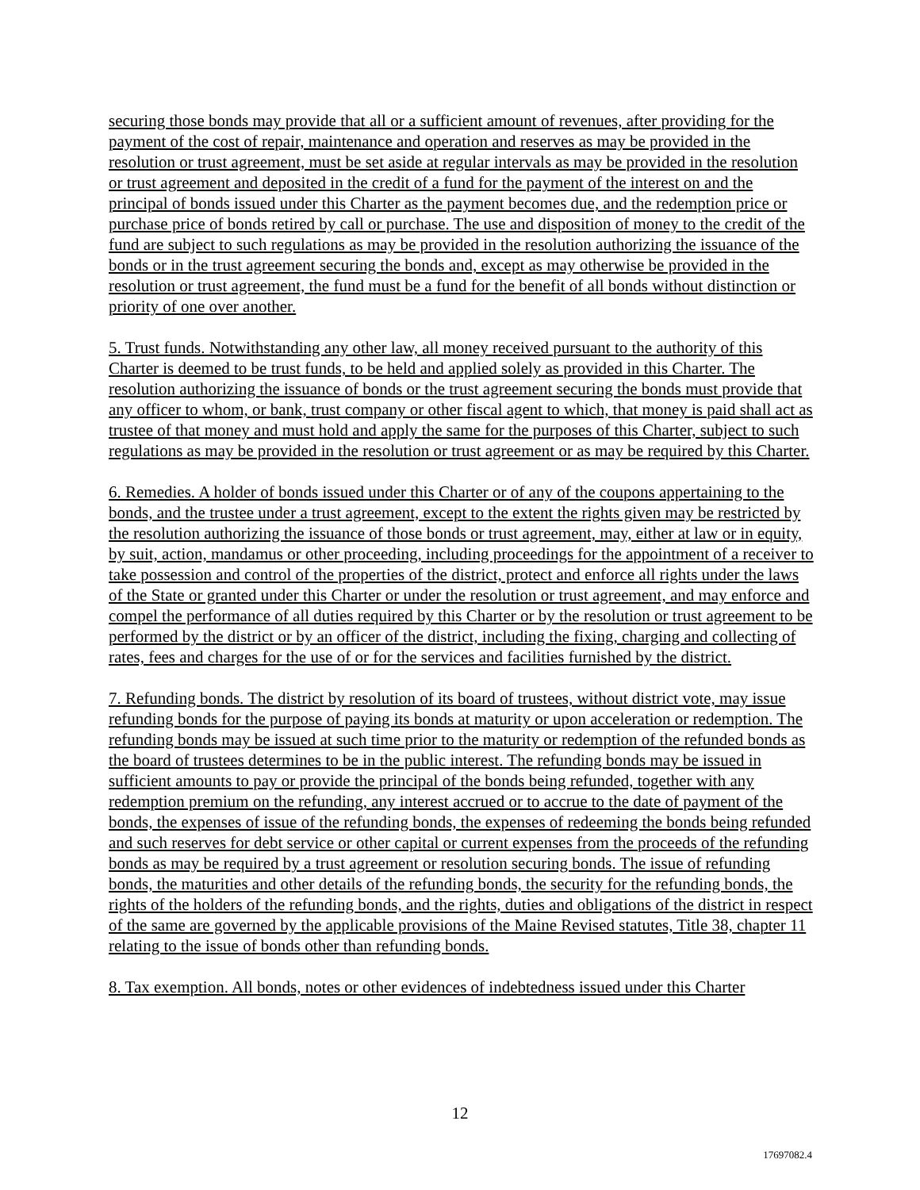securing those bonds may provide that all or a sufficient amount of revenues, after providing for the payment of the cost of repair, maintenance and operation and reserves as may be provided in the resolution or trust agreement, must be set aside at regular intervals as may be provided in the resolution or trust agreement and deposited in the credit of a fund for the payment of the interest on and the principal of bonds issued under this Charter as the payment becomes due, and the redemption price or purchase price of bonds retired by call or purchase. The use and disposition of money to the credit of the fund are subject to such regulations as may be provided in the resolution authorizing the issuance of the bonds or in the trust agreement securing the bonds and, except as may otherwise be provided in the resolution or trust agreement, the fund must be a fund for the benefit of all bonds without distinction or priority of one over another.
5. Trust funds. Notwithstanding any other law, all money received pursuant to the authority of this Charter is deemed to be trust funds, to be held and applied solely as provided in this Charter. The resolution authorizing the issuance of bonds or the trust agreement securing the bonds must provide that any officer to whom, or bank, trust company or other fiscal agent to which, that money is paid shall act as trustee of that money and must hold and apply the same for the purposes of this Charter, subject to such regulations as may be provided in the resolution or trust agreement or as may be required by this Charter.
6. Remedies. A holder of bonds issued under this Charter or of any of the coupons appertaining to the bonds, and the trustee under a trust agreement, except to the extent the rights given may be restricted by the resolution authorizing the issuance of those bonds or trust agreement, may, either at law or in equity, by suit, action, mandamus or other proceeding, including proceedings for the appointment of a receiver to take possession and control of the properties of the district, protect and enforce all rights under the laws of the State or granted under this Charter or under the resolution or trust agreement, and may enforce and compel the performance of all duties required by this Charter or by the resolution or trust agreement to be performed by the district or by an officer of the district, including the fixing, charging and collecting of rates, fees and charges for the use of or for the services and facilities furnished by the district.
7. Refunding bonds. The district by resolution of its board of trustees, without district vote, may issue refunding bonds for the purpose of paying its bonds at maturity or upon acceleration or redemption. The refunding bonds may be issued at such time prior to the maturity or redemption of the refunded bonds as the board of trustees determines to be in the public interest. The refunding bonds may be issued in sufficient amounts to pay or provide the principal of the bonds being refunded, together with any redemption premium on the refunding, any interest accrued or to accrue to the date of payment of the bonds, the expenses of issue of the refunding bonds, the expenses of redeeming the bonds being refunded and such reserves for debt service or other capital or current expenses from the proceeds of the refunding bonds as may be required by a trust agreement or resolution securing bonds. The issue of refunding bonds, the maturities and other details of the refunding bonds, the security for the refunding bonds, the rights of the holders of the refunding bonds, and the rights, duties and obligations of the district in respect of the same are governed by the applicable provisions of the Maine Revised statutes, Title 38, chapter 11 relating to the issue of bonds other than refunding bonds.
8. Tax exemption. All bonds, notes or other evidences of indebtedness issued under this Charter
12
17697082.4